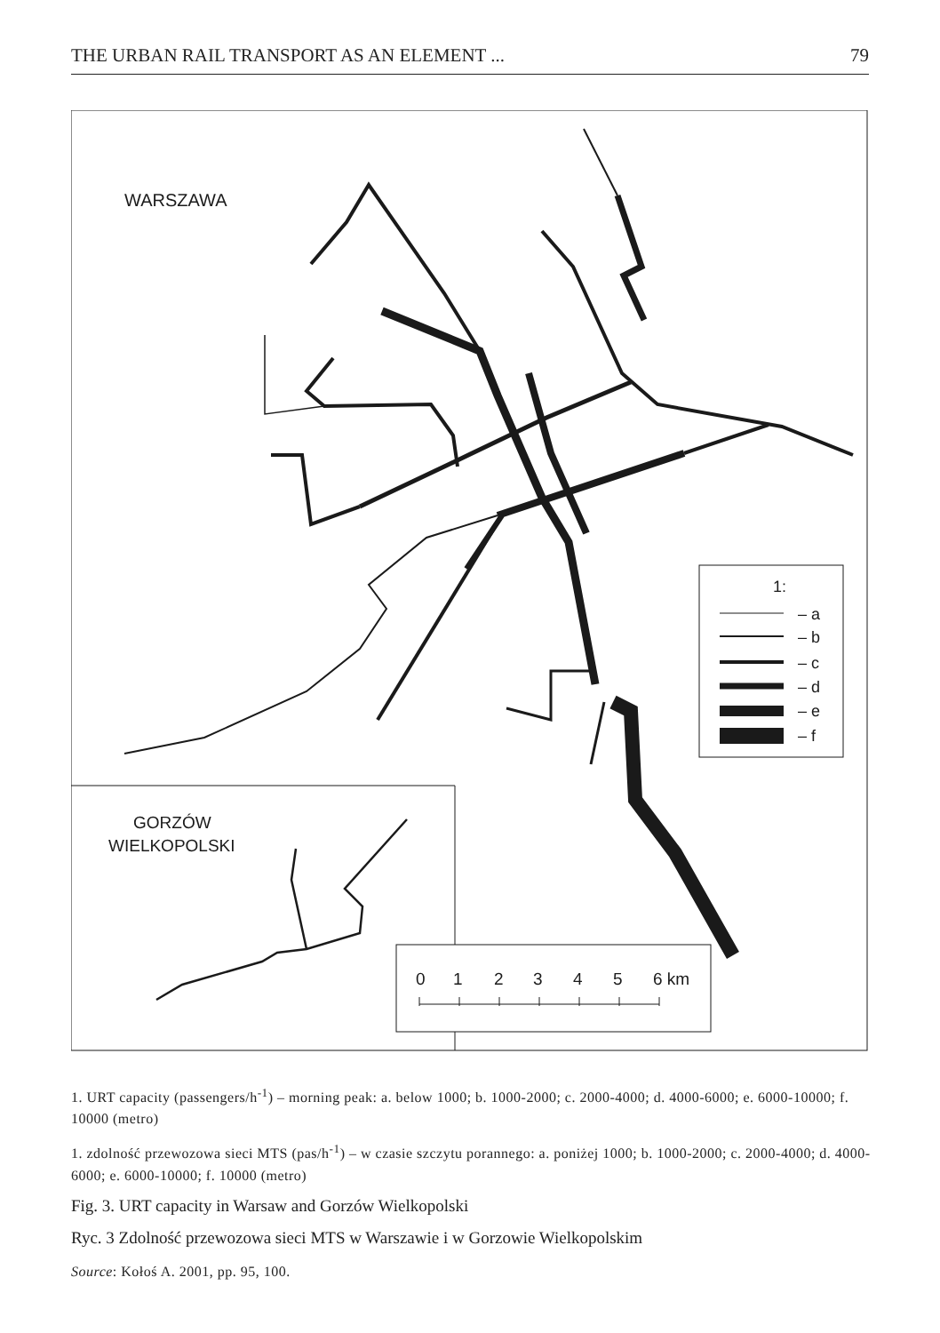THE URBAN RAIL TRANSPORT AS AN ELEMENT ... 79
WARSZAWA
1:
– a
– b
– c
– d
– e
– f
GORZÓW
WIELKOPOLSKI
0
1
2
3
4
5
6 km
1. URT capacity (passengers/h<sup>-1</sup>) – morning peak: a. below 1000; b. 1000-2000; c. 2000-4000; d. 4000-6000; e. 6000-10000; f. 10000 (metro)
1. zdolność przewozowa sieci MTS (pas/h<sup>-1</sup>) – w czasie szczytu porannego: a. poniżej 1000; b. 1000-2000; c. 2000-4000; d. 4000-6000; e. 6000-10000; f. 10000 (metro)
Fig. 3. URT capacity in Warsaw and Gorzów Wielkopolski
Ryc. 3 Zdolność przewozowa sieci MTS w Warszawie i w Gorzowie Wielkopolskim
Source: Kołoś A. 2001, pp. 95, 100.